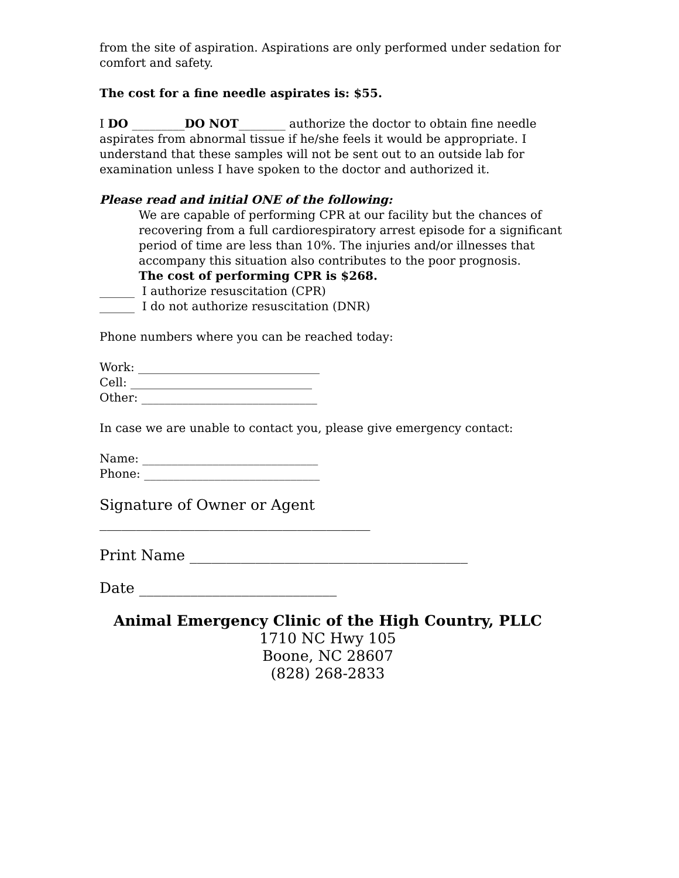from the site of aspiration. Aspirations are only performed under sedation for comfort and safety.
The cost for a fine needle aspirates is: $55.
I DO _________DO NOT________ authorize the doctor to obtain fine needle aspirates from abnormal tissue if he/she feels it would be appropriate. I understand that these samples will not be sent out to an outside lab for examination unless I have spoken to the doctor and authorized it.
Please read and initial ONE of the following:
We are capable of performing CPR at our facility but the chances of recovering from a full cardiorespiratory arrest episode for a significant period of time are less than 10%. The injuries and/or illnesses that accompany this situation also contributes to the poor prognosis.
The cost of performing CPR is $268.
______ I authorize resuscitation (CPR)
______ I do not authorize resuscitation (DNR)
Phone numbers where you can be reached today:
Work: _______________________________
Cell: _______________________________
Other: ______________________________
In case we are unable to contact you, please give emergency contact:
Name: ______________________________
Phone: ______________________________
Signature of Owner or Agent
_____________________________________
Print Name ______________________________________
Date ___________________________
Animal Emergency Clinic of the High Country, PLLC
1710 NC Hwy 105
Boone, NC 28607
(828) 268-2833